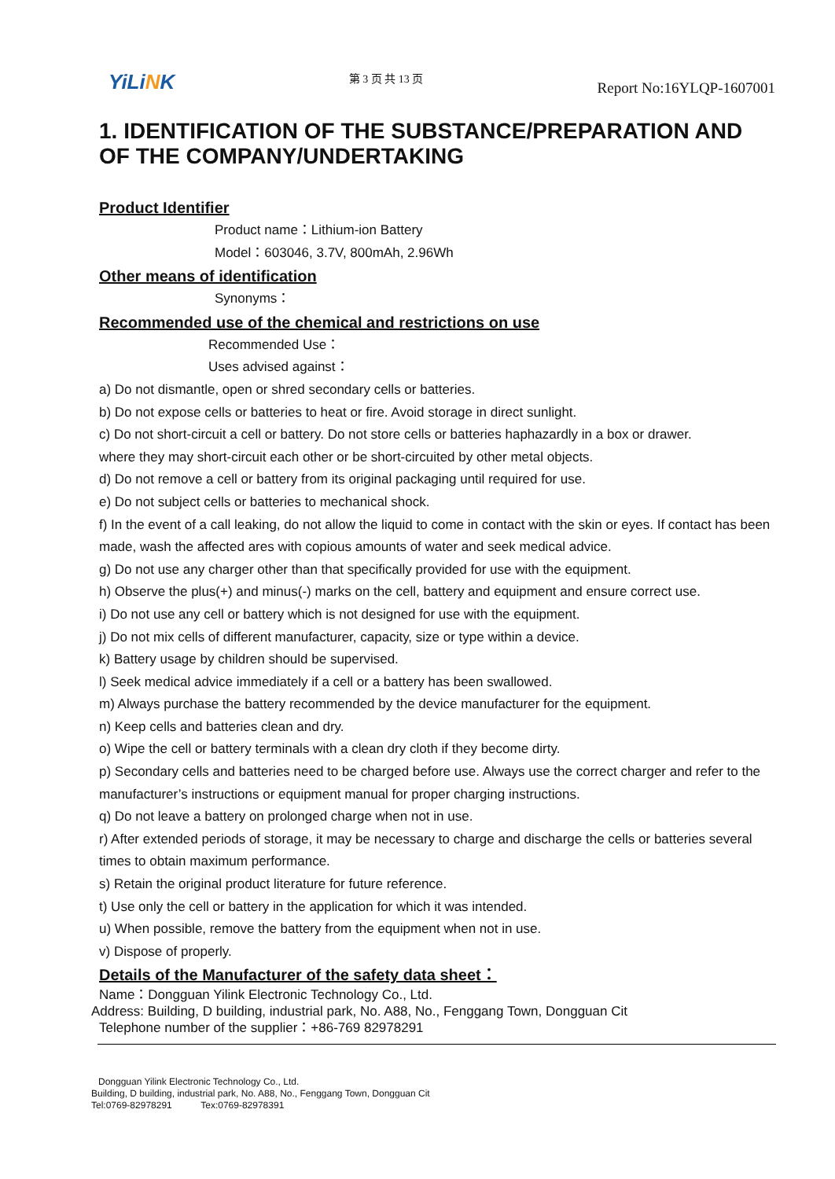YiLiNK
第 3 页 共 13 页
Report No:16YLQP-1607001
1. IDENTIFICATION OF THE SUBSTANCE/PREPARATION AND OF THE COMPANY/UNDERTAKING
Product Identifier
Product name：Lithium-ion Battery
Model：603046, 3.7V, 800mAh, 2.96Wh
Other means of identification
Synonyms：
Recommended use of the chemical and restrictions on use
Recommended Use：
Uses advised against：
a) Do not dismantle, open or shred secondary cells or batteries.
b) Do not expose cells or batteries to heat or fire. Avoid storage in direct sunlight.
c) Do not short-circuit a cell or battery. Do not store cells or batteries haphazardly in a box or drawer.
where they may short-circuit each other or be short-circuited by other metal objects.
d) Do not remove a cell or battery from its original packaging until required for use.
e) Do not subject cells or batteries to mechanical shock.
f) In the event of a call leaking, do not allow the liquid to come in contact with the skin or eyes. If contact has been made, wash the affected ares with copious amounts of water and seek medical advice.
g) Do not use any charger other than that specifically provided for use with the equipment.
h) Observe the plus(+) and minus(-) marks on the cell, battery and equipment and ensure correct use.
i) Do not use any cell or battery which is not designed for use with the equipment.
j) Do not mix cells of different manufacturer, capacity, size or type within a device.
k) Battery usage by children should be supervised.
l) Seek medical advice immediately if a cell or a battery has been swallowed.
m) Always purchase the battery recommended by the device manufacturer for the equipment.
n) Keep cells and batteries clean and dry.
o) Wipe the cell or battery terminals with a clean dry cloth if they become dirty.
p) Secondary cells and batteries need to be charged before use. Always use the correct charger and refer to the manufacturer’s instructions or equipment manual for proper charging instructions.
q) Do not leave a battery on prolonged charge when not in use.
r) After extended periods of storage, it may be necessary to charge and discharge the cells or batteries several times to obtain maximum performance.
s) Retain the original product literature for future reference.
t) Use only the cell or battery in the application for which it was intended.
u) When possible, remove the battery from the equipment when not in use.
v) Dispose of properly.
Details of the Manufacturer of the safety data sheet：
Name：Dongguan Yilink Electronic Technology Co., Ltd.
Address: Building, D building, industrial park, No. A88, No., Fenggang Town, Dongguan Cit
Telephone number of the supplier：+86-769 82978291
Dongguan Yilink Electronic Technology Co., Ltd.
Building, D building, industrial park, No. A88, No., Fenggang Town, Dongguan Cit
Tel:0769-82978291 Tex:0769-82978391